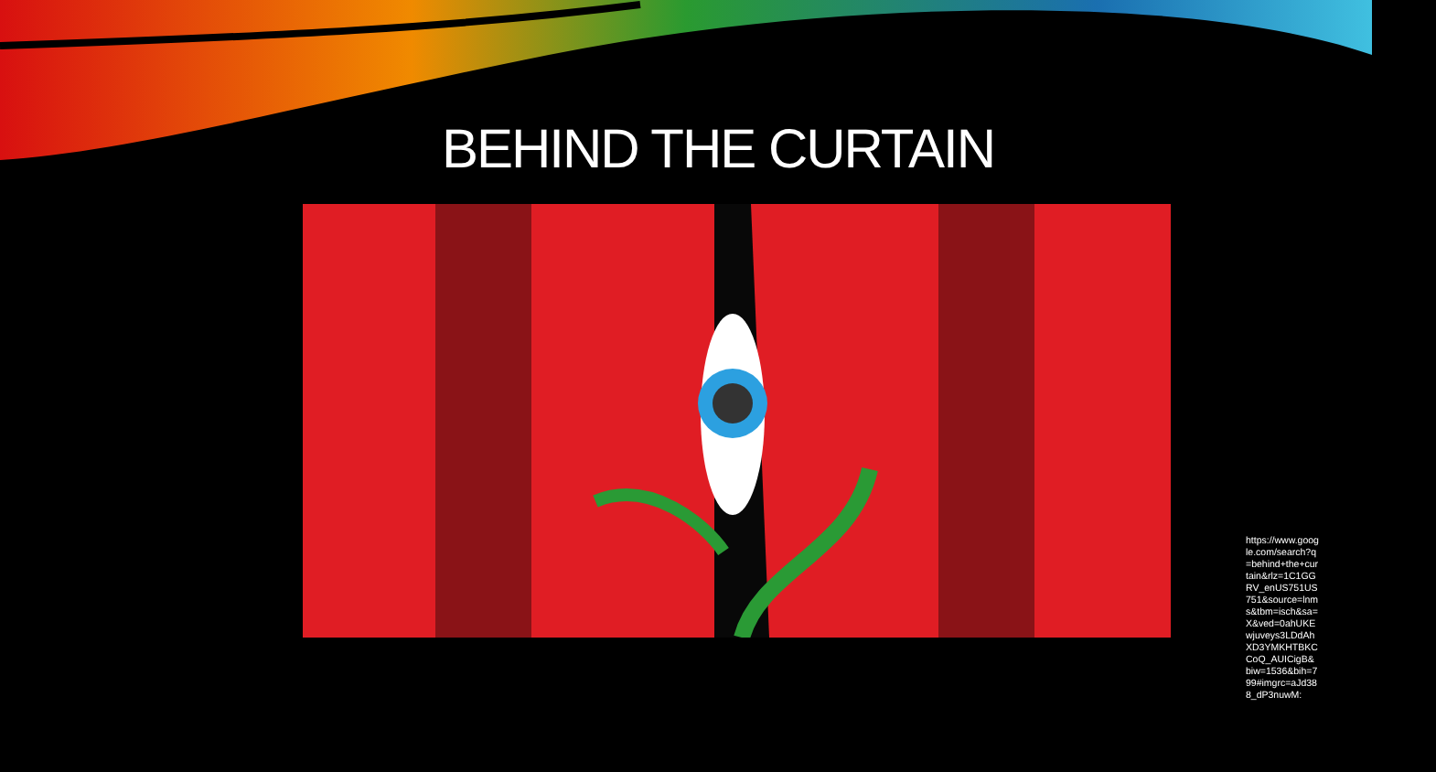BEHIND THE CURTAIN
https://www.google.com/search?q=behind+the+curtain&rlz=1C1GGRV_enUS751US751&source=lnms&tbm=isch&sa=X&ved=0ahUKEwjuveys3LDdAhXD3YMKHTBKCCoQ_AUICigB&biw=1536&bih=799#imgrc=aJd388_dP3nuwM: